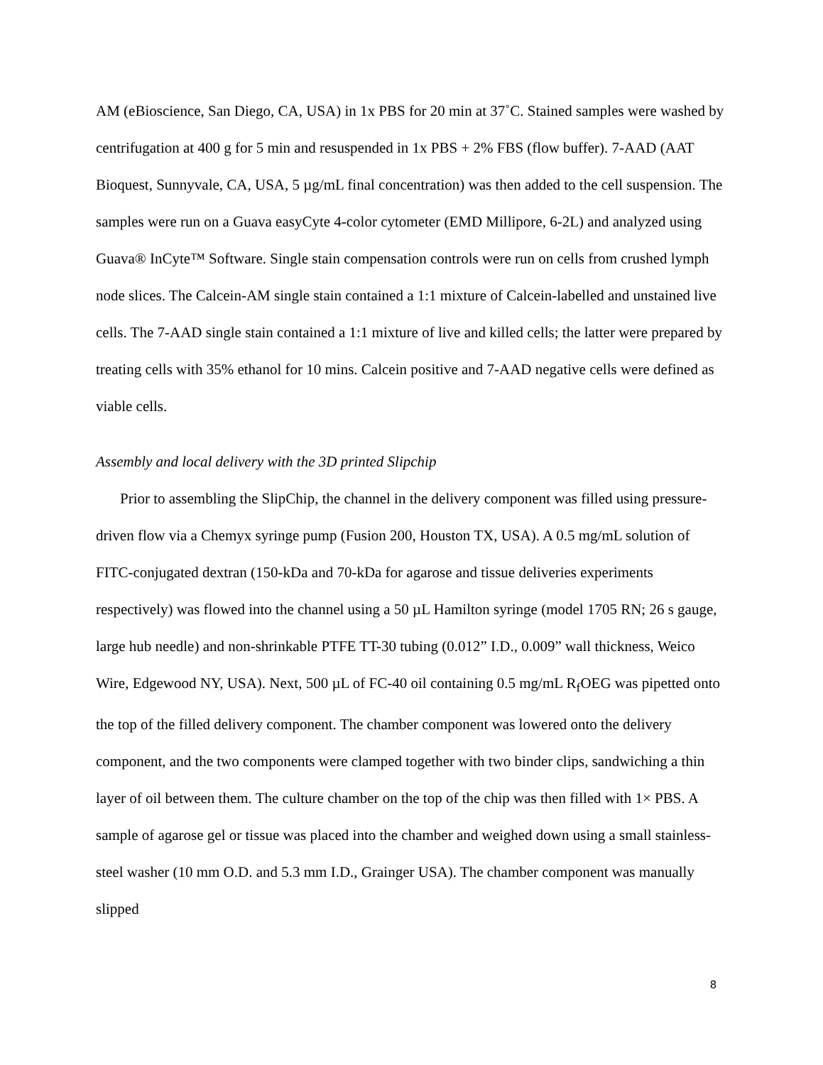AM (eBioscience, San Diego, CA, USA) in 1x PBS for 20 min at 37˚C. Stained samples were washed by centrifugation at 400 g for 5 min and resuspended in 1x PBS + 2% FBS (flow buffer). 7-AAD (AAT Bioquest, Sunnyvale, CA, USA, 5 µg/mL final concentration) was then added to the cell suspension. The samples were run on a Guava easyCyte 4-color cytometer (EMD Millipore, 6-2L) and analyzed using Guava® InCyte™ Software. Single stain compensation controls were run on cells from crushed lymph node slices. The Calcein-AM single stain contained a 1:1 mixture of Calcein-labelled and unstained live cells. The 7-AAD single stain contained a 1:1 mixture of live and killed cells; the latter were prepared by treating cells with 35% ethanol for 10 mins. Calcein positive and 7-AAD negative cells were defined as viable cells.
Assembly and local delivery with the 3D printed Slipchip
Prior to assembling the SlipChip, the channel in the delivery component was filled using pressure-driven flow via a Chemyx syringe pump (Fusion 200, Houston TX, USA). A 0.5 mg/mL solution of FITC-conjugated dextran (150-kDa and 70-kDa for agarose and tissue deliveries experiments respectively) was flowed into the channel using a 50 µL Hamilton syringe (model 1705 RN; 26 s gauge, large hub needle) and non-shrinkable PTFE TT-30 tubing (0.012” I.D., 0.009” wall thickness, Weico Wire, Edgewood NY, USA). Next, 500 µL of FC-40 oil containing 0.5 mg/mL R<sub>f</sub>OEG was pipetted onto the top of the filled delivery component. The chamber component was lowered onto the delivery component, and the two components were clamped together with two binder clips, sandwiching a thin layer of oil between them. The culture chamber on the top of the chip was then filled with 1× PBS. A sample of agarose gel or tissue was placed into the chamber and weighed down using a small stainless-steel washer (10 mm O.D. and 5.3 mm I.D., Grainger USA). The chamber component was manually slipped
8